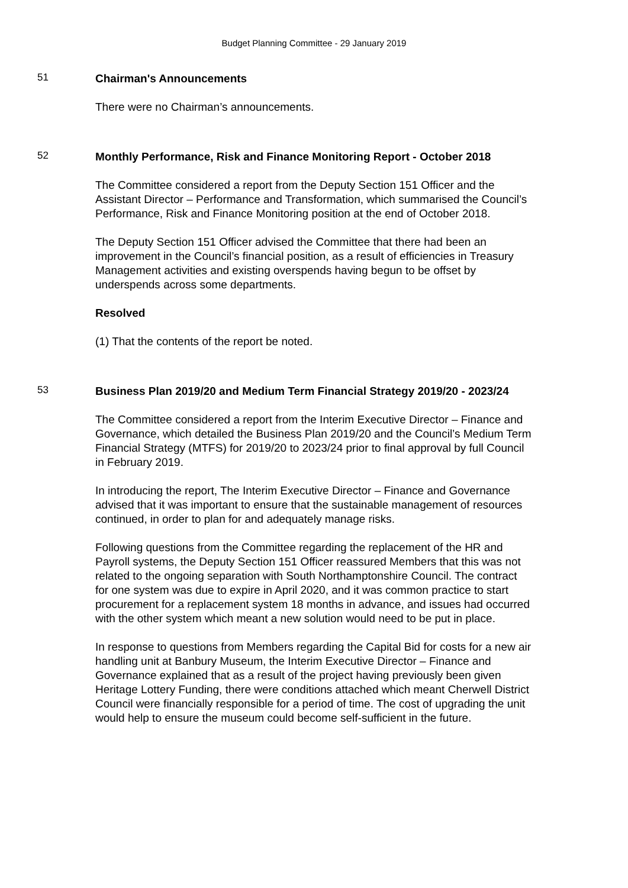Budget Planning Committee - 29 January 2019
51
Chairman's Announcements
There were no Chairman’s announcements.
52
Monthly Performance, Risk and Finance Monitoring Report - October 2018
The Committee considered a report from the Deputy Section 151 Officer and the Assistant Director – Performance and Transformation, which summarised the Council’s Performance, Risk and Finance Monitoring position at the end of October 2018.
The Deputy Section 151 Officer advised the Committee that there had been an improvement in the Council’s financial position, as a result of efficiencies in Treasury Management activities and existing overspends having begun to be offset by underspends across some departments.
Resolved
(1) That the contents of the report be noted.
53
Business Plan 2019/20 and Medium Term Financial Strategy 2019/20 - 2023/24
The Committee considered a report from the Interim Executive Director – Finance and Governance, which detailed the Business Plan 2019/20 and the Council’s Medium Term Financial Strategy (MTFS) for 2019/20 to 2023/24 prior to final approval by full Council in February 2019.
In introducing the report, The Interim Executive Director – Finance and Governance advised that it was important to ensure that the sustainable management of resources continued, in order to plan for and adequately manage risks.
Following questions from the Committee regarding the replacement of the HR and Payroll systems, the Deputy Section 151 Officer reassured Members that this was not related to the ongoing separation with South Northamptonshire Council. The contract for one system was due to expire in April 2020, and it was common practice to start procurement for a replacement system 18 months in advance, and issues had occurred with the other system which meant a new solution would need to be put in place.
In response to questions from Members regarding the Capital Bid for costs for a new air handling unit at Banbury Museum, the Interim Executive Director – Finance and Governance explained that as a result of the project having previously been given Heritage Lottery Funding, there were conditions attached which meant Cherwell District Council were financially responsible for a period of time. The cost of upgrading the unit would help to ensure the museum could become self-sufficient in the future.